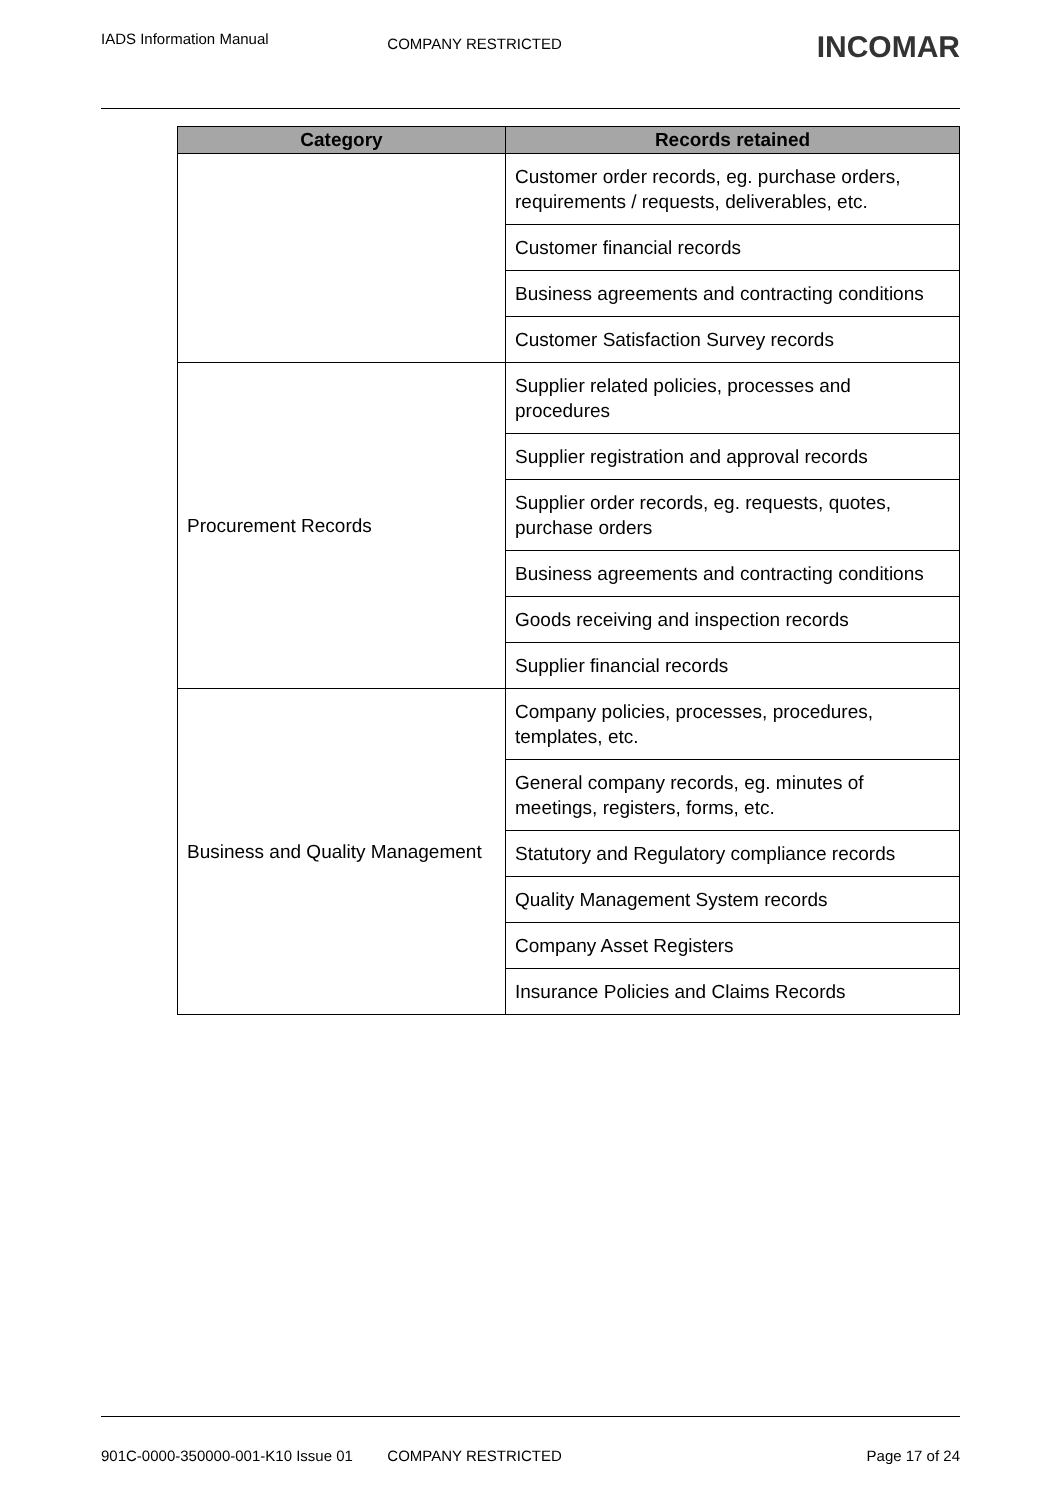IADS Information Manual
COMPANY RESTRICTED
INCOMAR
| Category | Records retained |
| --- | --- |
| | Customer order records, eg. purchase orders, requirements / requests, deliverables, etc. |
| | Customer financial records |
| | Business agreements and contracting conditions |
| | Customer Satisfaction Survey records |
| Procurement Records | Supplier related policies, processes and procedures |
| | Supplier registration and approval records |
| | Supplier order records, eg. requests, quotes, purchase orders |
| | Business agreements and contracting conditions |
| | Goods receiving and inspection records |
| | Supplier financial records |
| Business and Quality Management | Company policies, processes, procedures, templates, etc. |
| | General company records, eg. minutes of meetings, registers, forms, etc. |
| | Statutory and Regulatory compliance records |
| | Quality Management System records |
| | Company Asset Registers |
| | Insurance Policies and Claims Records |
901C-0000-350000-001-K10 Issue 01
COMPANY RESTRICTED Page 17 of 24